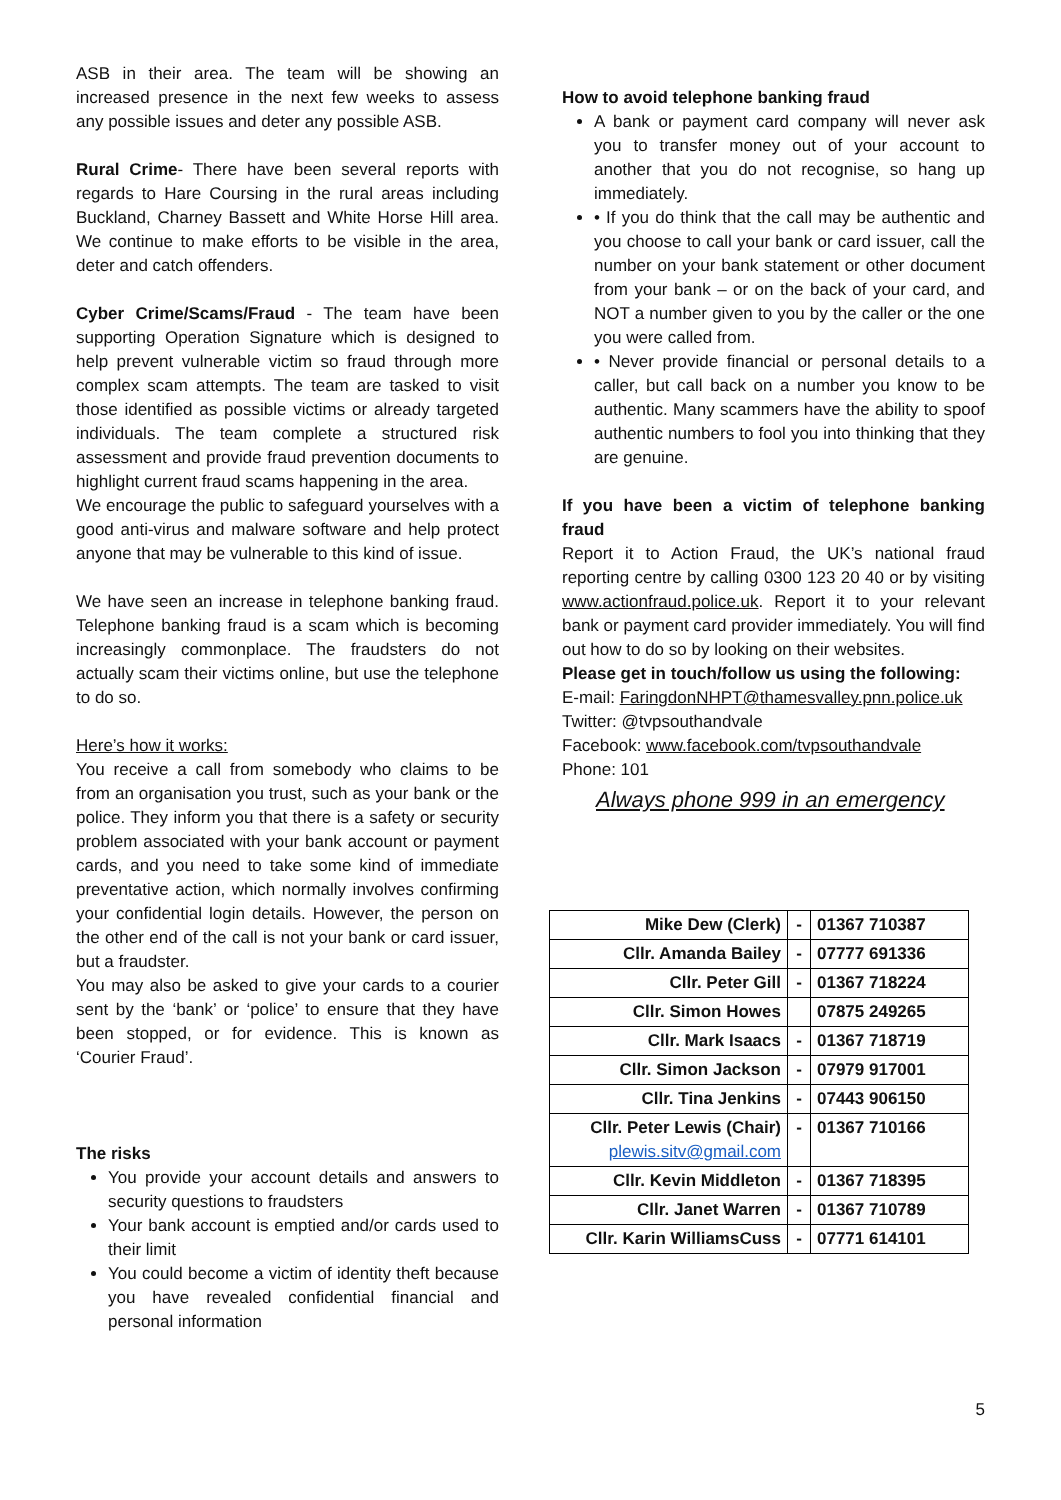ASB in their area. The team will be showing an increased presence in the next few weeks to assess any possible issues and deter any possible ASB.
Rural Crime- There have been several reports with regards to Hare Coursing in the rural areas including Buckland, Charney Bassett and White Horse Hill area. We continue to make efforts to be visible in the area, deter and catch offenders.
Cyber Crime/Scams/Fraud - The team have been supporting Operation Signature which is designed to help prevent vulnerable victim so fraud through more complex scam attempts. The team are tasked to visit those identified as possible victims or already targeted individuals. The team complete a structured risk assessment and provide fraud prevention documents to highlight current fraud scams happening in the area.
We encourage the public to safeguard yourselves with a good anti-virus and malware software and help protect anyone that may be vulnerable to this kind of issue.
We have seen an increase in telephone banking fraud. Telephone banking fraud is a scam which is becoming increasingly commonplace. The fraudsters do not actually scam their victims online, but use the telephone to do so.
Here’s how it works:
You receive a call from somebody who claims to be from an organisation you trust, such as your bank or the police. They inform you that there is a safety or security problem associated with your bank account or payment cards, and you need to take some kind of immediate preventative action, which normally involves confirming your confidential login details. However, the person on the other end of the call is not your bank or card issuer, but a fraudster.
You may also be asked to give your cards to a courier sent by the ‘bank’ or ‘police’ to ensure that they have been stopped, or for evidence. This is known as ‘Courier Fraud’.
The risks
You provide your account details and answers to security questions to fraudsters
Your bank account is emptied and/or cards used to their limit
You could become a victim of identity theft because you have revealed confidential financial and personal information
How to avoid telephone banking fraud
A bank or payment card company will never ask you to transfer money out of your account to another that you do not recognise, so hang up immediately.
• If you do think that the call may be authentic and you choose to call your bank or card issuer, call the number on your bank statement or other document from your bank – or on the back of your card, and NOT a number given to you by the caller or the one you were called from.
• Never provide financial or personal details to a caller, but call back on a number you know to be authentic. Many scammers have the ability to spoof authentic numbers to fool you into thinking that they are genuine.
If you have been a victim of telephone banking fraud
Report it to Action Fraud, the UK’s national fraud reporting centre by calling 0300 123 20 40 or by visiting www.actionfraud.police.uk. Report it to your relevant bank or payment card provider immediately. You will find out how to do so by looking on their websites.
Please get in touch/follow us using the following:
E-mail: FaringdonNHPT@thamesvalley.pnn.police.uk
Twitter: @tvpsouthandvale
Facebook: www.facebook.com/tvpsouthandvale
Phone: 101
Always phone 999 in an emergency
| Mike Dew (Clerk) | - | 01367 710387 |
| Cllr. Amanda Bailey | - | 07777 691336 |
| Cllr. Peter Gill | - | 01367 718224 |
| Cllr. Simon Howes | | 07875 249265 |
| Cllr. Mark Isaacs | - | 01367 718719 |
| Cllr. Simon Jackson | - | 07979 917001 |
| Cllr. Tina Jenkins | - | 07443 906150 |
| Cllr. Peter Lewis (Chair) plewis.sitv@gmail.com | - | 01367 710166 |
| Cllr. Kevin Middleton | - | 01367 718395 |
| Cllr. Janet Warren | - | 01367 710789 |
| Cllr. Karin WilliamsCuss | - | 07771 614101 |
5